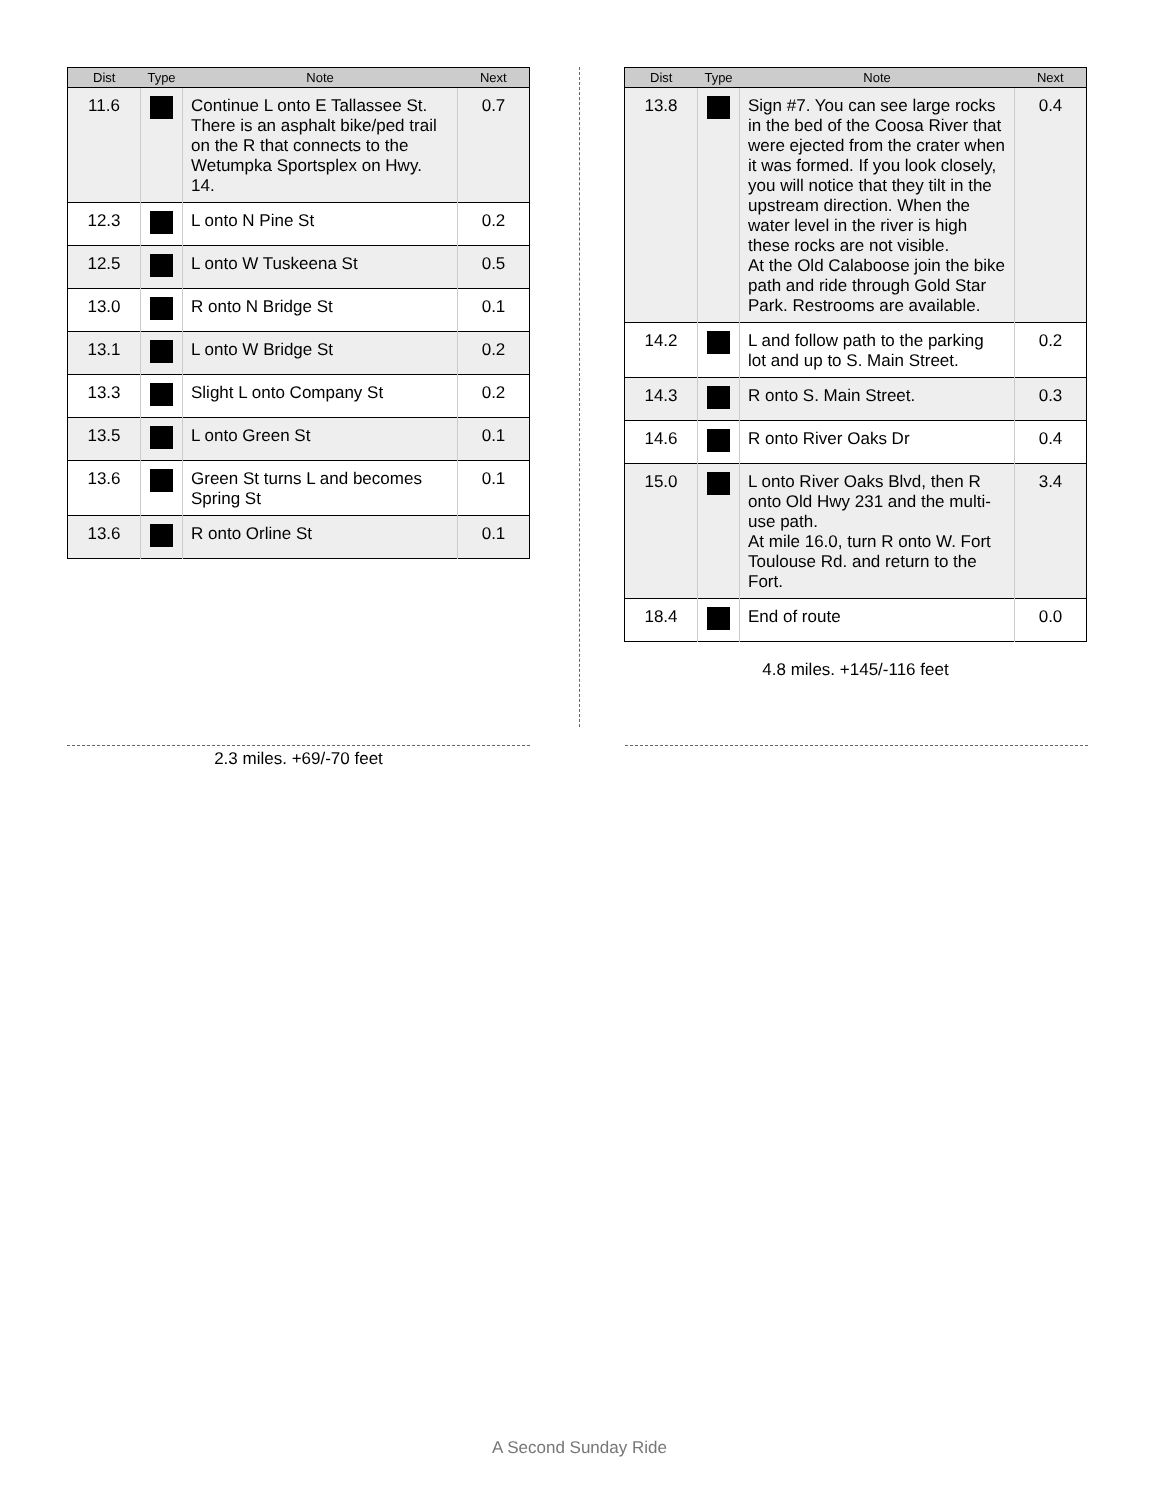| Dist | Type | Note | Next |
| --- | --- | --- | --- |
| 11.6 | | Continue L onto E Tallassee St. There is an asphalt bike/ped trail on the R that connects to the Wetumpka Sportsplex on Hwy. 14. | 0.7 |
| 12.3 | | L onto N Pine St | 0.2 |
| 12.5 | | L onto W Tuskeena St | 0.5 |
| 13.0 | | R onto N Bridge St | 0.1 |
| 13.1 | | L onto W Bridge St | 0.2 |
| 13.3 | | Slight L onto Company St | 0.2 |
| 13.5 | | L onto Green St | 0.1 |
| 13.6 | | Green St turns L and becomes Spring St | 0.1 |
| 13.6 | | R onto Orline St | 0.1 |
2.3 miles. +69/-70 feet
| Dist | Type | Note | Next |
| --- | --- | --- | --- |
| 13.8 | | Sign #7. You can see large rocks in the bed of the Coosa River that were ejected from the crater when it was formed. If you look closely, you will notice that they tilt in the upstream direction. When the water level in the river is high these rocks are not visible. At the Old Calaboose join the bike path and ride through Gold Star Park. Restrooms are available. | 0.4 |
| 14.2 | | L and follow path to the parking lot and up to S. Main Street. | 0.2 |
| 14.3 | | R onto S. Main Street. | 0.3 |
| 14.6 | | R onto River Oaks Dr | 0.4 |
| 15.0 | | L onto River Oaks Blvd, then R onto Old Hwy 231 and the multi-use path. At mile 16.0, turn R onto W. Fort Toulouse Rd. and return to the Fort. | 3.4 |
| 18.4 | | End of route | 0.0 |
4.8 miles. +145/-116 feet
A Second Sunday Ride